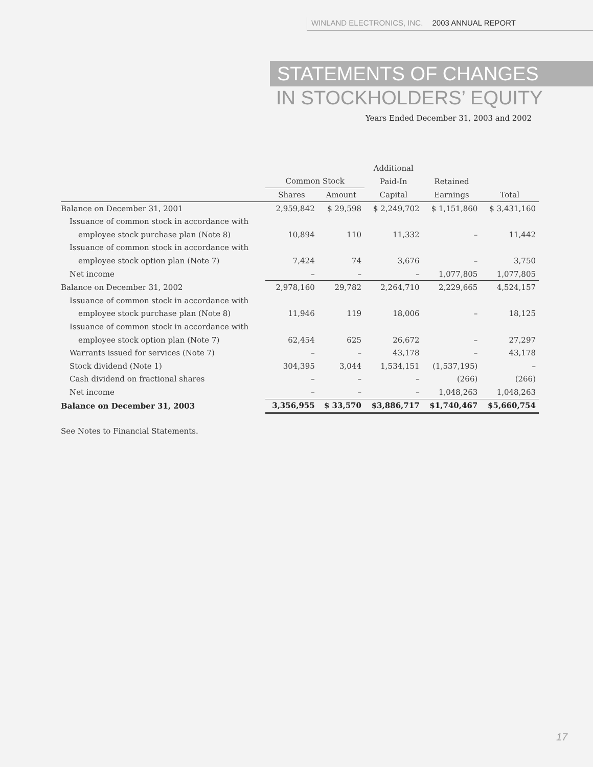WINLAND ELECTRONICS, INC. 2003 ANNUAL REPORT
STATEMENTS OF CHANGES
IN STOCKHOLDERS’ EQUITY
Years Ended December 31, 2003 and 2002
| | | | Additional | | |
| --- | --- | --- | --- | --- | --- |
| | Common Stock | | Paid-In | Retained | |
| | Shares | Amount | Capital | Earnings | Total |
| Balance on December 31, 2001 | 2,959,842 | $ 29,598 | $ 2,249,702 | $ 1,151,860 | $ 3,431,160 |
| Issuance of common stock in accordance with | | | | | |
| employee stock purchase plan (Note 8) | 10,894 | 110 | 11,332 | – | 11,442 |
| Issuance of common stock in accordance with | | | | | |
| employee stock option plan (Note 7) | 7,424 | 74 | 3,676 | – | 3,750 |
| Net income | – | – | – | 1,077,805 | 1,077,805 |
| Balance on December 31, 2002 | 2,978,160 | 29,782 | 2,264,710 | 2,229,665 | 4,524,157 |
| Issuance of common stock in accordance with | | | | | |
| employee stock purchase plan (Note 8) | 11,946 | 119 | 18,006 | – | 18,125 |
| Issuance of common stock in accordance with | | | | | |
| employee stock option plan (Note 7) | 62,454 | 625 | 26,672 | – | 27,297 |
| Warrants issued for services (Note 7) | – | – | 43,178 | – | 43,178 |
| Stock dividend (Note 1) | 304,395 | 3,044 | 1,534,151 | (1,537,195) | – |
| Cash dividend on fractional shares | – | – | – | (266) | (266) |
| Net income | – | – | – | 1,048,263 | 1,048,263 |
| Balance on December 31, 2003 | 3,356,955 | $ 33,570 | $3,886,717 | $1,740,467 | $5,660,754 |
See Notes to Financial Statements.
17